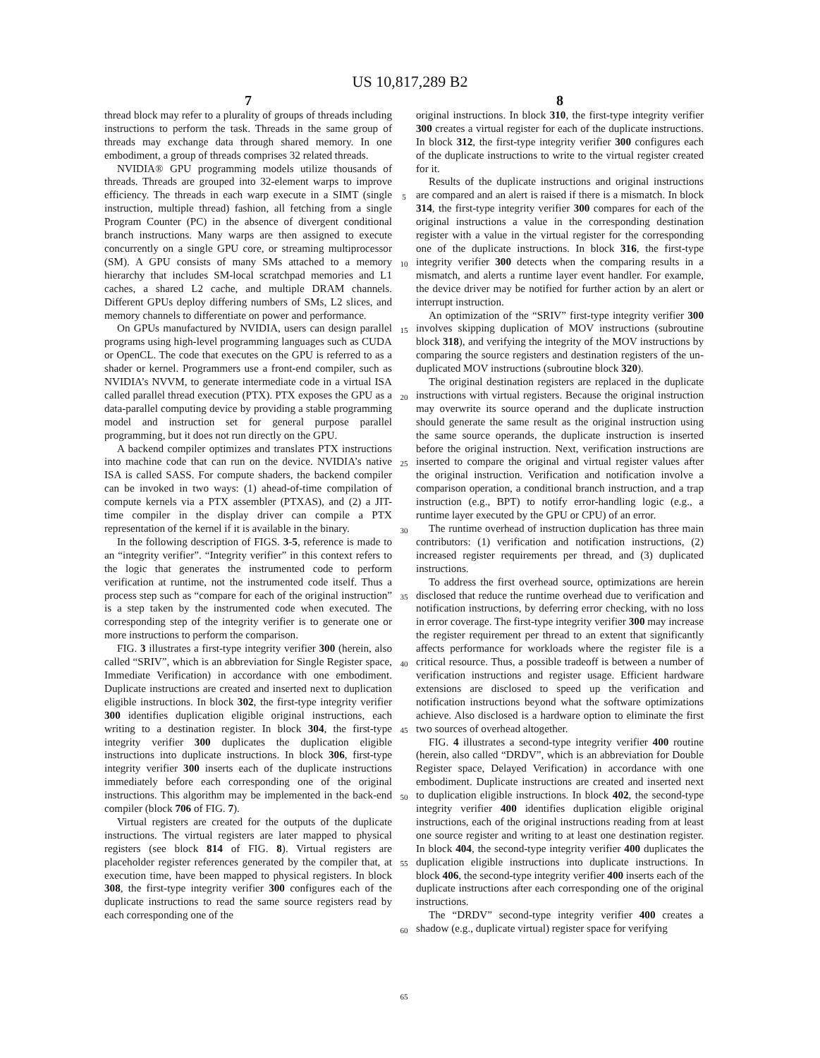US 10,817,289 B2
7
thread block may refer to a plurality of groups of threads including instructions to perform the task. Threads in the same group of threads may exchange data through shared memory. In one embodiment, a group of threads comprises 32 related threads.
NVIDIA® GPU programming models utilize thousands of threads. Threads are grouped into 32-element warps to improve efficiency. The threads in each warp execute in a SIMT (single instruction, multiple thread) fashion, all fetching from a single Program Counter (PC) in the absence of divergent conditional branch instructions. Many warps are then assigned to execute concurrently on a single GPU core, or streaming multiprocessor (SM). A GPU consists of many SMs attached to a memory hierarchy that includes SM-local scratchpad memories and L1 caches, a shared L2 cache, and multiple DRAM channels. Different GPUs deploy differing numbers of SMs, L2 slices, and memory channels to differentiate on power and performance.
On GPUs manufactured by NVIDIA, users can design parallel programs using high-level programming languages such as CUDA or OpenCL. The code that executes on the GPU is referred to as a shader or kernel. Programmers use a front-end compiler, such as NVIDIA’s NVVM, to generate intermediate code in a virtual ISA called parallel thread execution (PTX). PTX exposes the GPU as a data-parallel computing device by providing a stable programming model and instruction set for general purpose parallel programming, but it does not run directly on the GPU.
A backend compiler optimizes and translates PTX instructions into machine code that can run on the device. NVIDIA’s native ISA is called SASS. For compute shaders, the backend compiler can be invoked in two ways: (1) ahead-of-time compilation of compute kernels via a PTX assembler (PTXAS), and (2) a JIT-time compiler in the display driver can compile a PTX representation of the kernel if it is available in the binary.
In the following description of FIGS. 3-5, reference is made to an “integrity verifier”. “Integrity verifier” in this context refers to the logic that generates the instrumented code to perform verification at runtime, not the instrumented code itself. Thus a process step such as “compare for each of the original instruction” is a step taken by the instrumented code when executed. The corresponding step of the integrity verifier is to generate one or more instructions to perform the comparison.
FIG. 3 illustrates a first-type integrity verifier 300 (herein, also called “SRIV”, which is an abbreviation for Single Register space, Immediate Verification) in accordance with one embodiment. Duplicate instructions are created and inserted next to duplication eligible instructions. In block 302, the first-type integrity verifier 300 identifies duplication eligible original instructions, each writing to a destination register. In block 304, the first-type integrity verifier 300 duplicates the duplication eligible instructions into duplicate instructions. In block 306, first-type integrity verifier 300 inserts each of the duplicate instructions immediately before each corresponding one of the original instructions. This algorithm may be implemented in the back-end compiler (block 706 of FIG. 7).
Virtual registers are created for the outputs of the duplicate instructions. The virtual registers are later mapped to physical registers (see block 814 of FIG. 8). Virtual registers are placeholder register references generated by the compiler that, at execution time, have been mapped to physical registers. In block 308, the first-type integrity verifier 300 configures each of the duplicate instructions to read the same source registers read by each corresponding one of the
5
10
15
20
25
30
35
40
45
50
55
60
65
8
original instructions. In block 310, the first-type integrity verifier 300 creates a virtual register for each of the duplicate instructions. In block 312, the first-type integrity verifier 300 configures each of the duplicate instructions to write to the virtual register created for it.
Results of the duplicate instructions and original instructions are compared and an alert is raised if there is a mismatch. In block 314, the first-type integrity verifier 300 compares for each of the original instructions a value in the corresponding destination register with a value in the virtual register for the corresponding one of the duplicate instructions. In block 316, the first-type integrity verifier 300 detects when the comparing results in a mismatch, and alerts a runtime layer event handler. For example, the device driver may be notified for further action by an alert or interrupt instruction.
An optimization of the “SRIV” first-type integrity verifier 300 involves skipping duplication of MOV instructions (subroutine block 318), and verifying the integrity of the MOV instructions by comparing the source registers and destination registers of the un-duplicated MOV instructions (subroutine block 320).
The original destination registers are replaced in the duplicate instructions with virtual registers. Because the original instruction may overwrite its source operand and the duplicate instruction should generate the same result as the original instruction using the same source operands, the duplicate instruction is inserted before the original instruction. Next, verification instructions are inserted to compare the original and virtual register values after the original instruction. Verification and notification involve a comparison operation, a conditional branch instruction, and a trap instruction (e.g., BPT) to notify error-handling logic (e.g., a runtime layer executed by the GPU or CPU) of an error.
The runtime overhead of instruction duplication has three main contributors: (1) verification and notification instructions, (2) increased register requirements per thread, and (3) duplicated instructions.
To address the first overhead source, optimizations are herein disclosed that reduce the runtime overhead due to verification and notification instructions, by deferring error checking, with no loss in error coverage. The first-type integrity verifier 300 may increase the register requirement per thread to an extent that significantly affects performance for workloads where the register file is a critical resource. Thus, a possible tradeoff is between a number of verification instructions and register usage. Efficient hardware extensions are disclosed to speed up the verification and notification instructions beyond what the software optimizations achieve. Also disclosed is a hardware option to eliminate the first two sources of overhead altogether.
FIG. 4 illustrates a second-type integrity verifier 400 routine (herein, also called “DRDV”, which is an abbreviation for Double Register space, Delayed Verification) in accordance with one embodiment. Duplicate instructions are created and inserted next to duplication eligible instructions. In block 402, the second-type integrity verifier 400 identifies duplication eligible original instructions, each of the original instructions reading from at least one source register and writing to at least one destination register. In block 404, the second-type integrity verifier 400 duplicates the duplication eligible instructions into duplicate instructions. In block 406, the second-type integrity verifier 400 inserts each of the duplicate instructions after each corresponding one of the original instructions.
The “DRDV” second-type integrity verifier 400 creates a shadow (e.g., duplicate virtual) register space for verifying